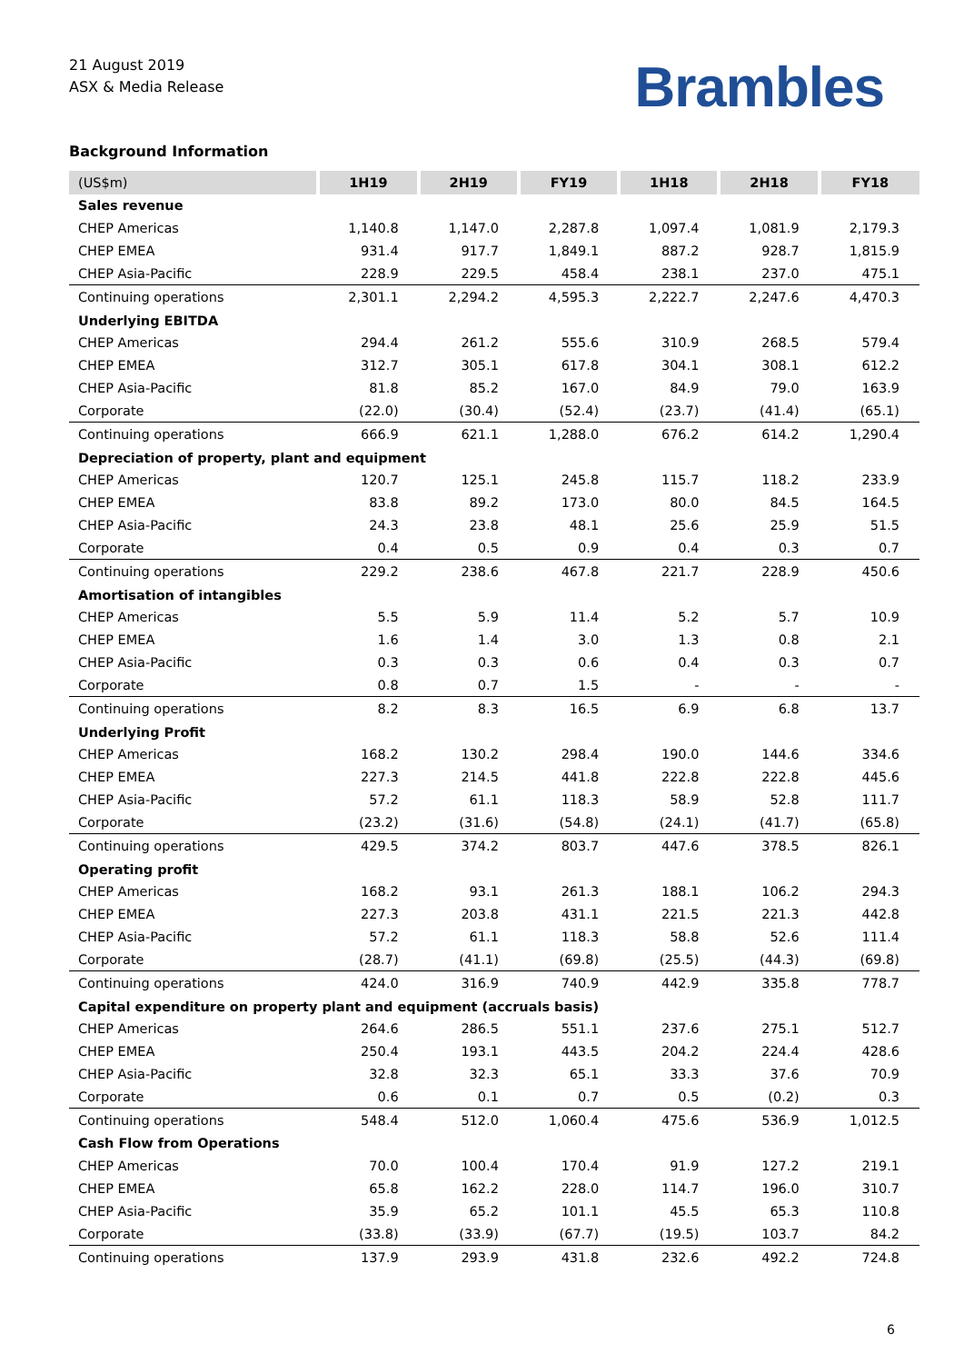21 August 2019
ASX & Media Release
Brambles
Background Information
| (US$m) | 1H19 | 2H19 | FY19 | 1H18 | 2H18 | FY18 |
| --- | --- | --- | --- | --- | --- | --- |
| Sales revenue | | | | | | |
| CHEP Americas | 1,140.8 | 1,147.0 | 2,287.8 | 1,097.4 | 1,081.9 | 2,179.3 |
| CHEP EMEA | 931.4 | 917.7 | 1,849.1 | 887.2 | 928.7 | 1,815.9 |
| CHEP Asia-Pacific | 228.9 | 229.5 | 458.4 | 238.1 | 237.0 | 475.1 |
| Continuing operations | 2,301.1 | 2,294.2 | 4,595.3 | 2,222.7 | 2,247.6 | 4,470.3 |
| Underlying EBITDA | | | | | | |
| CHEP Americas | 294.4 | 261.2 | 555.6 | 310.9 | 268.5 | 579.4 |
| CHEP EMEA | 312.7 | 305.1 | 617.8 | 304.1 | 308.1 | 612.2 |
| CHEP Asia-Pacific | 81.8 | 85.2 | 167.0 | 84.9 | 79.0 | 163.9 |
| Corporate | (22.0) | (30.4) | (52.4) | (23.7) | (41.4) | (65.1) |
| Continuing operations | 666.9 | 621.1 | 1,288.0 | 676.2 | 614.2 | 1,290.4 |
| Depreciation of property, plant and equipment | | | | | | |
| CHEP Americas | 120.7 | 125.1 | 245.8 | 115.7 | 118.2 | 233.9 |
| CHEP EMEA | 83.8 | 89.2 | 173.0 | 80.0 | 84.5 | 164.5 |
| CHEP Asia-Pacific | 24.3 | 23.8 | 48.1 | 25.6 | 25.9 | 51.5 |
| Corporate | 0.4 | 0.5 | 0.9 | 0.4 | 0.3 | 0.7 |
| Continuing operations | 229.2 | 238.6 | 467.8 | 221.7 | 228.9 | 450.6 |
| Amortisation of intangibles | | | | | | |
| CHEP Americas | 5.5 | 5.9 | 11.4 | 5.2 | 5.7 | 10.9 |
| CHEP EMEA | 1.6 | 1.4 | 3.0 | 1.3 | 0.8 | 2.1 |
| CHEP Asia-Pacific | 0.3 | 0.3 | 0.6 | 0.4 | 0.3 | 0.7 |
| Corporate | 0.8 | 0.7 | 1.5 | - | - | - |
| Continuing operations | 8.2 | 8.3 | 16.5 | 6.9 | 6.8 | 13.7 |
| Underlying Profit | | | | | | |
| CHEP Americas | 168.2 | 130.2 | 298.4 | 190.0 | 144.6 | 334.6 |
| CHEP EMEA | 227.3 | 214.5 | 441.8 | 222.8 | 222.8 | 445.6 |
| CHEP Asia-Pacific | 57.2 | 61.1 | 118.3 | 58.9 | 52.8 | 111.7 |
| Corporate | (23.2) | (31.6) | (54.8) | (24.1) | (41.7) | (65.8) |
| Continuing operations | 429.5 | 374.2 | 803.7 | 447.6 | 378.5 | 826.1 |
| Operating profit | | | | | | |
| CHEP Americas | 168.2 | 93.1 | 261.3 | 188.1 | 106.2 | 294.3 |
| CHEP EMEA | 227.3 | 203.8 | 431.1 | 221.5 | 221.3 | 442.8 |
| CHEP Asia-Pacific | 57.2 | 61.1 | 118.3 | 58.8 | 52.6 | 111.4 |
| Corporate | (28.7) | (41.1) | (69.8) | (25.5) | (44.3) | (69.8) |
| Continuing operations | 424.0 | 316.9 | 740.9 | 442.9 | 335.8 | 778.7 |
| Capital expenditure on property plant and equipment (accruals basis) | | | | | | |
| CHEP Americas | 264.6 | 286.5 | 551.1 | 237.6 | 275.1 | 512.7 |
| CHEP EMEA | 250.4 | 193.1 | 443.5 | 204.2 | 224.4 | 428.6 |
| CHEP Asia-Pacific | 32.8 | 32.3 | 65.1 | 33.3 | 37.6 | 70.9 |
| Corporate | 0.6 | 0.1 | 0.7 | 0.5 | (0.2) | 0.3 |
| Continuing operations | 548.4 | 512.0 | 1,060.4 | 475.6 | 536.9 | 1,012.5 |
| Cash Flow from Operations | | | | | | |
| CHEP Americas | 70.0 | 100.4 | 170.4 | 91.9 | 127.2 | 219.1 |
| CHEP EMEA | 65.8 | 162.2 | 228.0 | 114.7 | 196.0 | 310.7 |
| CHEP Asia-Pacific | 35.9 | 65.2 | 101.1 | 45.5 | 65.3 | 110.8 |
| Corporate | (33.8) | (33.9) | (67.7) | (19.5) | 103.7 | 84.2 |
| Continuing operations | 137.9 | 293.9 | 431.8 | 232.6 | 492.2 | 724.8 |
6